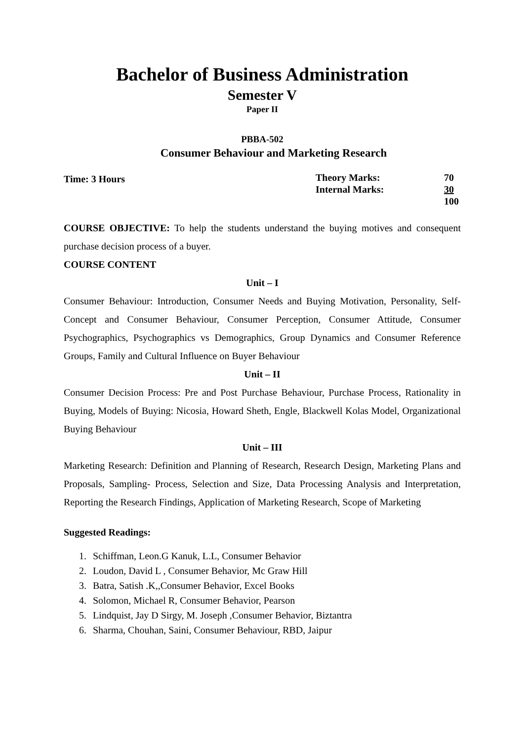Bachelor of Business Administration
Semester V
Paper II
PBBA-502
Consumer Behaviour and Marketing Research
Time: 3 Hours
| Theory Marks: | 70 |
| Internal Marks: | 30 |
| | 100 |
COURSE OBJECTIVE: To help the students understand the buying motives and consequent purchase decision process of a buyer.
COURSE CONTENT
Unit – I
Consumer Behaviour: Introduction, Consumer Needs and Buying Motivation, Personality, Self- Concept and Consumer Behaviour, Consumer Perception, Consumer Attitude, Consumer Psychographics, Psychographics vs Demographics, Group Dynamics and Consumer Reference Groups, Family and Cultural Influence on Buyer Behaviour
Unit – II
Consumer Decision Process: Pre and Post Purchase Behaviour, Purchase Process, Rationality in Buying, Models of Buying: Nicosia, Howard Sheth, Engle, Blackwell Kolas Model, Organizational Buying Behaviour
Unit – III
Marketing Research: Definition and Planning of Research, Research Design, Marketing Plans and Proposals, Sampling- Process, Selection and Size, Data Processing Analysis and Interpretation, Reporting the Research Findings, Application of Marketing Research, Scope of Marketing
Suggested Readings:
1. Schiffman, Leon.G Kanuk, L.L, Consumer Behavior
2. Loudon, David L , Consumer Behavior, Mc Graw Hill
3. Batra, Satish .K,,Consumer Behavior, Excel Books
4. Solomon, Michael R, Consumer Behavior, Pearson
5. Lindquist, Jay D Sirgy, M. Joseph ,Consumer Behavior, Biztantra
6. Sharma, Chouhan, Saini, Consumer Behaviour, RBD, Jaipur